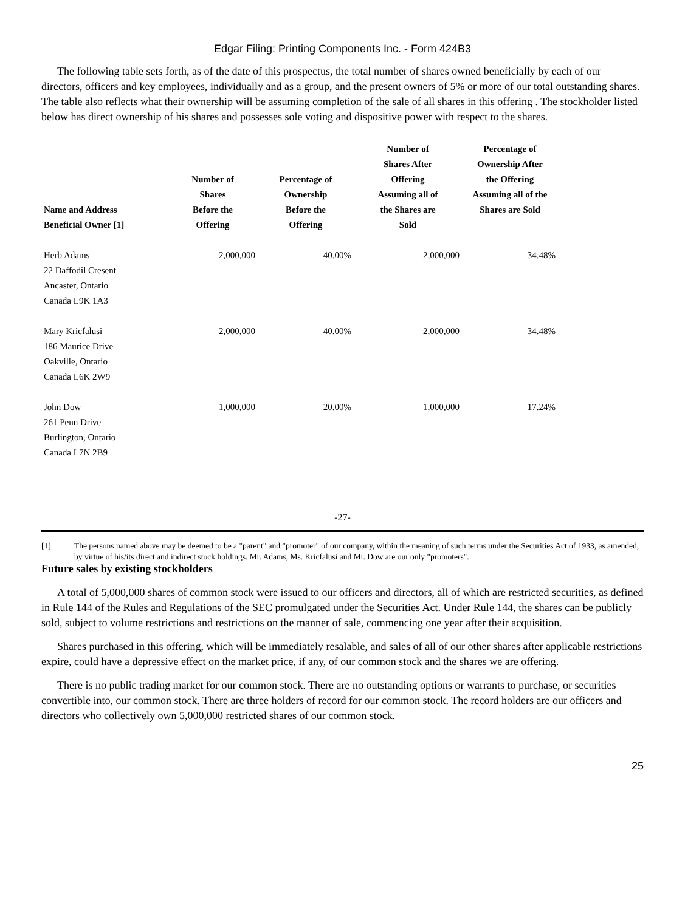Edgar Filing: Printing Components Inc. - Form 424B3
The following table sets forth, as of the date of this prospectus, the total number of shares owned beneficially by each of our directors, officers and key employees, individually and as a group, and the present owners of 5% or more of our total outstanding shares. The table also reflects what their ownership will be assuming completion of the sale of all shares in this offering . The stockholder listed below has direct ownership of his shares and possesses sole voting and dispositive power with respect to the shares.
| Name and Address Beneficial Owner [1] | Number of Shares Before the Offering | Percentage of Ownership Before the Offering | Number of Shares After Offering Assuming all of the Shares are Sold | Percentage of Ownership After the Offering Assuming all of the Shares are Sold |
| --- | --- | --- | --- | --- |
| Herb Adams 22 Daffodil Cresent Ancaster, Ontario Canada L9K 1A3 | 2,000,000 | 40.00% | 2,000,000 | 34.48% |
| Mary Kricfalusi 186 Maurice Drive Oakville, Ontario Canada L6K 2W9 | 2,000,000 | 40.00% | 2,000,000 | 34.48% |
| John Dow 261 Penn Drive Burlington, Ontario Canada L7N 2B9 | 1,000,000 | 20.00% | 1,000,000 | 17.24% |
-27-
[1] The persons named above may be deemed to be a "parent" and "promoter" of our company, within the meaning of such terms under the Securities Act of 1933, as amended, by virtue of his/its direct and indirect stock holdings. Mr. Adams, Ms. Kricfalusi and Mr. Dow are our only "promoters".
Future sales by existing stockholders
A total of 5,000,000 shares of common stock were issued to our officers and directors, all of which are restricted securities, as defined in Rule 144 of the Rules and Regulations of the SEC promulgated under the Securities Act. Under Rule 144, the shares can be publicly sold, subject to volume restrictions and restrictions on the manner of sale, commencing one year after their acquisition.
Shares purchased in this offering, which will be immediately resalable, and sales of all of our other shares after applicable restrictions expire, could have a depressive effect on the market price, if any, of our common stock and the shares we are offering.
There is no public trading market for our common stock. There are no outstanding options or warrants to purchase, or securities convertible into, our common stock. There are three holders of record for our common stock. The record holders are our officers and directors who collectively own 5,000,000 restricted shares of our common stock.
25